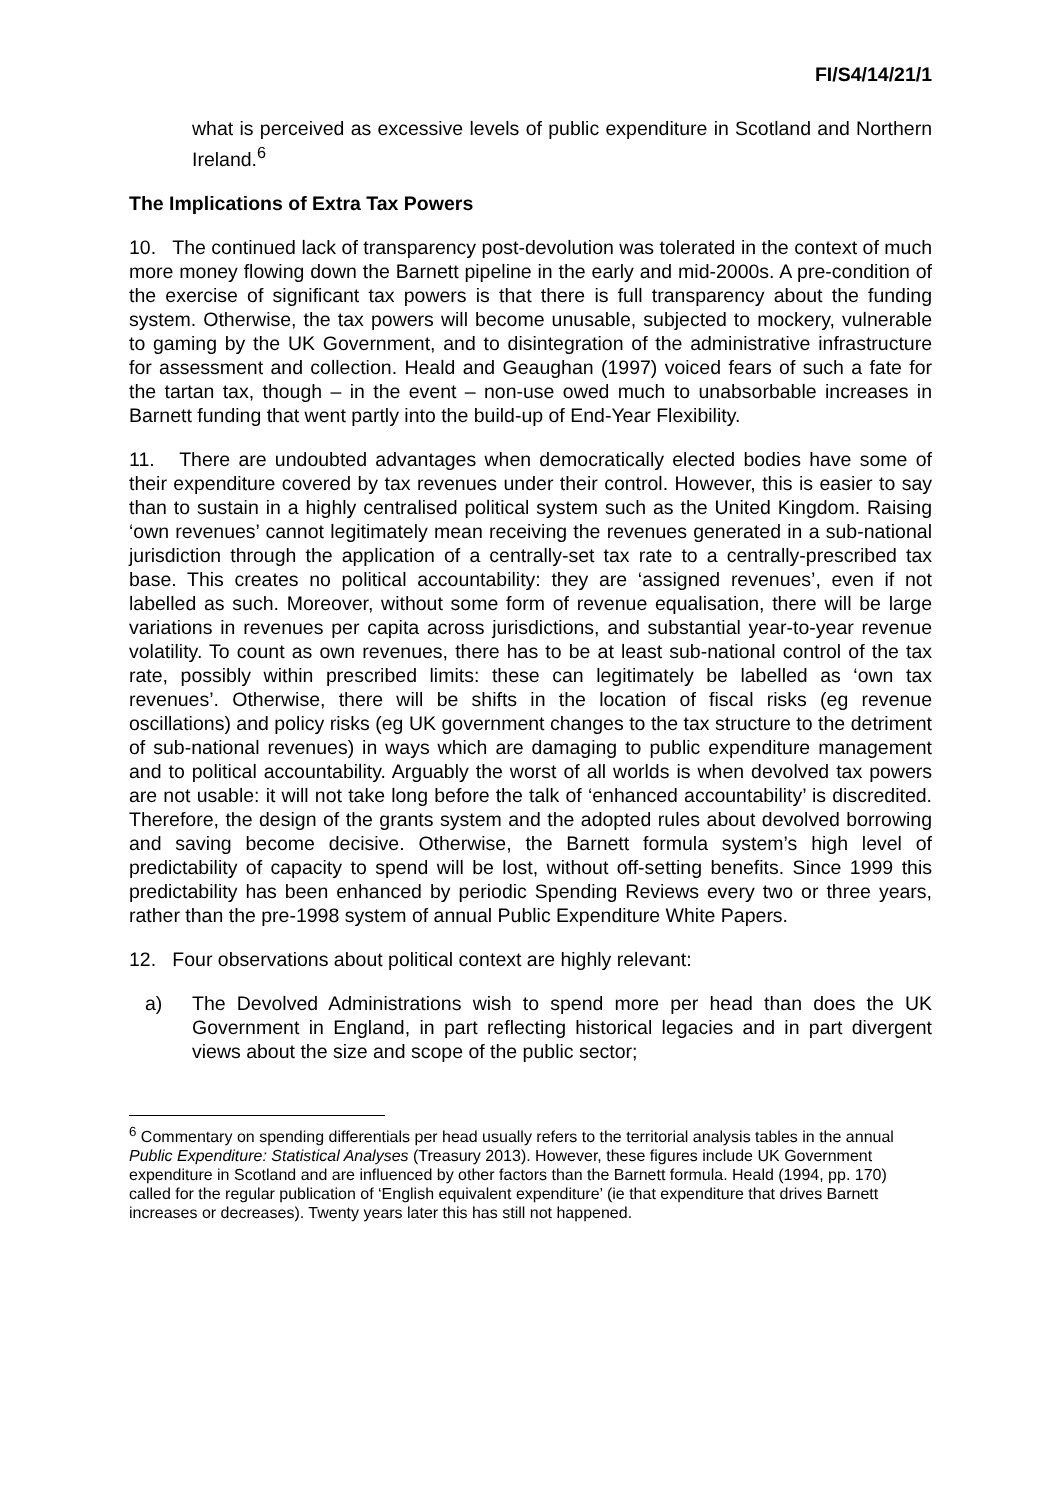FI/S4/14/21/1
what is perceived as excessive levels of public expenditure in Scotland and Northern Ireland.<sup>6</sup>
The Implications of Extra Tax Powers
10. The continued lack of transparency post-devolution was tolerated in the context of much more money flowing down the Barnett pipeline in the early and mid-2000s. A pre-condition of the exercise of significant tax powers is that there is full transparency about the funding system. Otherwise, the tax powers will become unusable, subjected to mockery, vulnerable to gaming by the UK Government, and to disintegration of the administrative infrastructure for assessment and collection. Heald and Geaughan (1997) voiced fears of such a fate for the tartan tax, though – in the event – non-use owed much to unabsorbable increases in Barnett funding that went partly into the build-up of End-Year Flexibility.
11. There are undoubted advantages when democratically elected bodies have some of their expenditure covered by tax revenues under their control. However, this is easier to say than to sustain in a highly centralised political system such as the United Kingdom. Raising ‘own revenues’ cannot legitimately mean receiving the revenues generated in a sub-national jurisdiction through the application of a centrally-set tax rate to a centrally-prescribed tax base. This creates no political accountability: they are ‘assigned revenues’, even if not labelled as such. Moreover, without some form of revenue equalisation, there will be large variations in revenues per capita across jurisdictions, and substantial year-to-year revenue volatility. To count as own revenues, there has to be at least sub-national control of the tax rate, possibly within prescribed limits: these can legitimately be labelled as ‘own tax revenues’. Otherwise, there will be shifts in the location of fiscal risks (eg revenue oscillations) and policy risks (eg UK government changes to the tax structure to the detriment of sub-national revenues) in ways which are damaging to public expenditure management and to political accountability. Arguably the worst of all worlds is when devolved tax powers are not usable: it will not take long before the talk of ‘enhanced accountability’ is discredited. Therefore, the design of the grants system and the adopted rules about devolved borrowing and saving become decisive. Otherwise, the Barnett formula system’s high level of predictability of capacity to spend will be lost, without off-setting benefits. Since 1999 this predictability has been enhanced by periodic Spending Reviews every two or three years, rather than the pre-1998 system of annual Public Expenditure White Papers.
12. Four observations about political context are highly relevant:
a) The Devolved Administrations wish to spend more per head than does the UK Government in England, in part reflecting historical legacies and in part divergent views about the size and scope of the public sector;
<sup>6</sup> Commentary on spending differentials per head usually refers to the territorial analysis tables in the annual Public Expenditure: Statistical Analyses (Treasury 2013). However, these figures include UK Government expenditure in Scotland and are influenced by other factors than the Barnett formula. Heald (1994, pp. 170) called for the regular publication of ‘English equivalent expenditure’ (ie that expenditure that drives Barnett increases or decreases). Twenty years later this has still not happened.